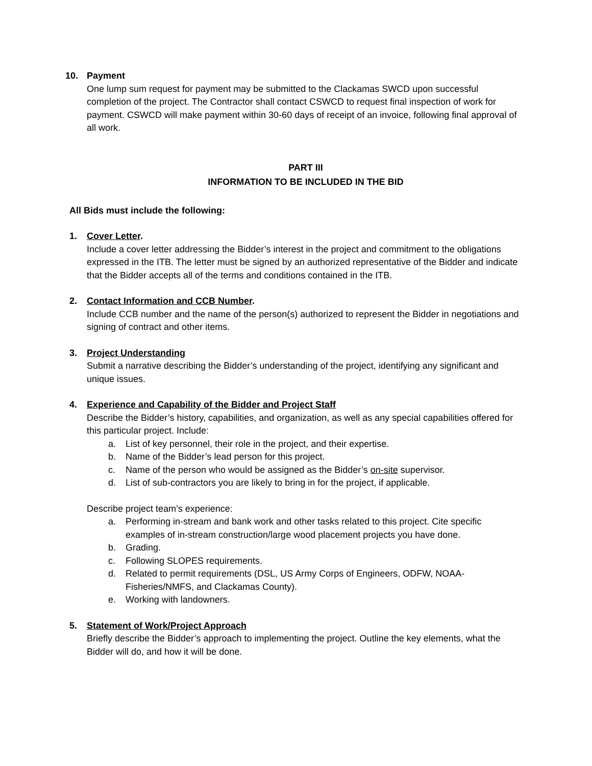10. Payment
One lump sum request for payment may be submitted to the Clackamas SWCD upon successful completion of the project. The Contractor shall contact CSWCD to request final inspection of work for payment. CSWCD will make payment within 30-60 days of receipt of an invoice, following final approval of all work.
PART III
INFORMATION TO BE INCLUDED IN THE BID
All Bids must include the following:
1. Cover Letter.
Include a cover letter addressing the Bidder’s interest in the project and commitment to the obligations expressed in the ITB. The letter must be signed by an authorized representative of the Bidder and indicate that the Bidder accepts all of the terms and conditions contained in the ITB.
2. Contact Information and CCB Number.
Include CCB number and the name of the person(s) authorized to represent the Bidder in negotiations and signing of contract and other items.
3. Project Understanding
Submit a narrative describing the Bidder’s understanding of the project, identifying any significant and unique issues.
4. Experience and Capability of the Bidder and Project Staff
Describe the Bidder’s history, capabilities, and organization, as well as any special capabilities offered for this particular project. Include:
a. List of key personnel, their role in the project, and their expertise.
b. Name of the Bidder’s lead person for this project.
c. Name of the person who would be assigned as the Bidder’s on-site supervisor.
d. List of sub-contractors you are likely to bring in for the project, if applicable.
Describe project team’s experience:
a. Performing in-stream and bank work and other tasks related to this project. Cite specific examples of in-stream construction/large wood placement projects you have done.
b. Grading.
c. Following SLOPES requirements.
d. Related to permit requirements (DSL, US Army Corps of Engineers, ODFW, NOAA-Fisheries/NMFS, and Clackamas County).
e. Working with landowners.
5. Statement of Work/Project Approach
Briefly describe the Bidder’s approach to implementing the project. Outline the key elements, what the Bidder will do, and how it will be done.